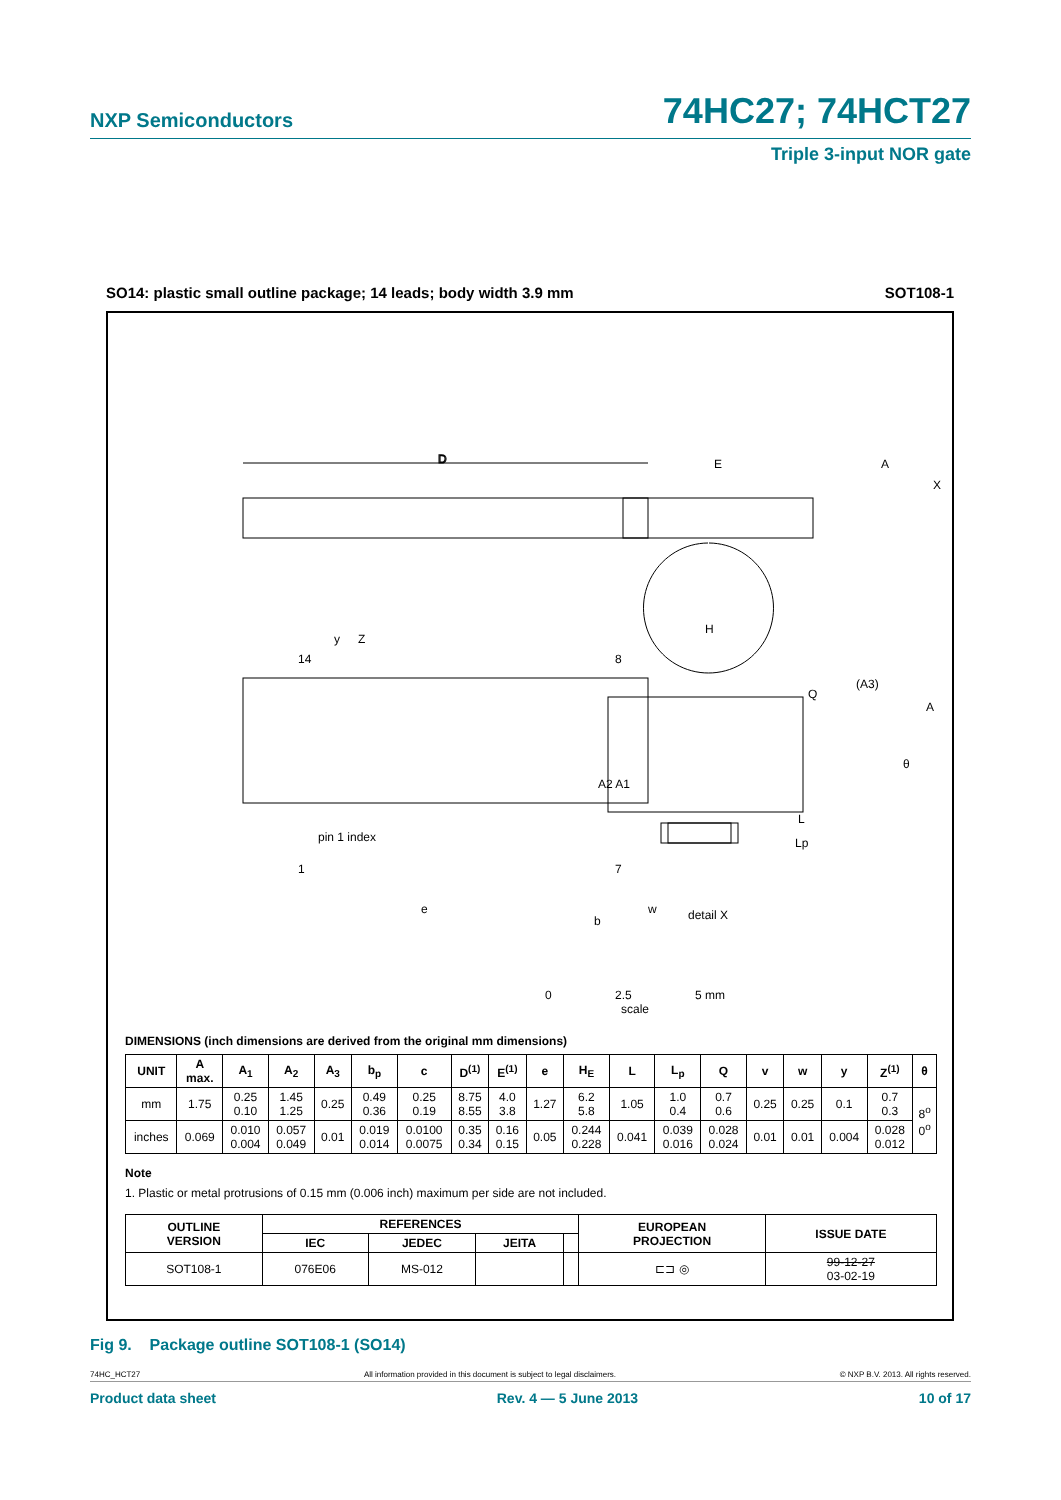NXP Semiconductors 74HC27; 74HCT27
Triple 3-input NOR gate
SO14: plastic small outline package; 14 leads; body width 3.9 mm SOT108-1
D
Z
E
A
X
H
y
14
8
pin 1 index
1
7
e
b
w
Q
(A3)
A
θ
L
Lp
A2 A1
detail X
0 2.5 5 mm
scale
DIMENSIONS (inch dimensions are derived from the original mm dimensions)
| UNIT | A max. | A<sub>1</sub> | A<sub>2</sub> | A<sub>3</sub> | b<sub>p</sub> | c | D<sup>(1)</sup> | E<sup>(1)</sup> | e | H<sub>E</sub> | L | L<sub>p</sub> | Q | v | w | y | Z<sup>(1)</sup> | θ |
| --- | --- | --- | --- | --- | --- | --- | --- | --- | --- | --- | --- | --- | --- | --- | --- | --- | --- | --- |
| mm | 1.75 | 0.25 0.10 | 1.45 1.25 | 0.25 | 0.49 0.36 | 0.25 0.19 | 8.75 8.55 | 4.0 3.8 | 1.27 | 6.2 5.8 | 1.05 | 1.0 0.4 | 0.7 0.6 | 0.25 | 0.25 | 0.1 | 0.7 0.3 | 8<sup>o</sup> 0<sup>o</sup> |
| inches | 0.069 | 0.010 0.004 | 0.057 0.049 | 0.01 | 0.019 0.014 | 0.0100 0.0075 | 0.35 0.34 | 0.16 0.15 | 0.05 | 0.244 0.228 | 0.041 | 0.039 0.016 | 0.028 0.024 | 0.01 | 0.01 | 0.004 | 0.028 0.012 | |
Note
1. Plastic or metal protrusions of 0.15 mm (0.006 inch) maximum per side are not included.
| OUTLINE VERSION | REFERENCES | | | | EUROPEAN PROJECTION | ISSUE DATE |
| --- | --- | --- | --- | --- | --- | --- |
| | IEC | JEDEC | JEITA | | | |
| SOT108-1 | 076E06 | MS-012 | | | ⊏⊐ ◎ | 99-12-27 03-02-19 |
Fig 9. Package outline SOT108-1 (SO14)
74HC_HCT27 All information provided in this document is subject to legal disclaimers. © NXP B.V. 2013. All rights reserved.
Product data sheet Rev. 4 — 5 June 2013 10 of 17